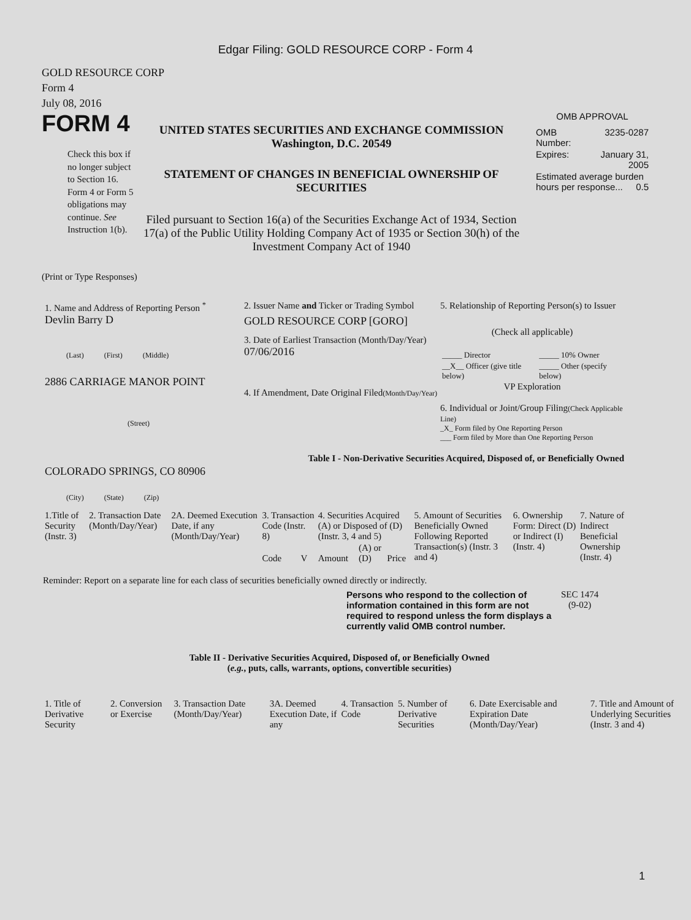Edgar Filing: GOLD RESOURCE CORP - Form 4
GOLD RESOURCE CORP
Form 4
July 08, 2016
FORM 4
Check this box if no longer subject to Section 16. Form 4 or Form 5 obligations may continue. See Instruction 1(b).
UNITED STATES SECURITIES AND EXCHANGE COMMISSION
Washington, D.C. 20549
STATEMENT OF CHANGES IN BENEFICIAL OWNERSHIP OF SECURITIES
Filed pursuant to Section 16(a) of the Securities Exchange Act of 1934, Section 17(a) of the Public Utility Holding Company Act of 1935 or Section 30(h) of the Investment Company Act of 1940
OMB APPROVAL
| OMB Number: | 3235-0287 |
| Expires: | January 31, 2005 |
| Estimated average burden hours per response... 0.5 | |
(Print or Type Responses)
1. Name and Address of Reporting Person <sup>*</sup>
Devlin Barry D
(Last) (First) (Middle)
2886 CARRIAGE MANOR POINT
(Street)
COLORADO SPRINGS, CO 80906
(City) (State) (Zip)
2. Issuer Name and Ticker or Trading Symbol
GOLD RESOURCE CORP [GORO]
3. Date of Earliest Transaction (Month/Day/Year)
07/06/2016
4. If Amendment, Date Original Filed(Month/Day/Year)
5. Relationship of Reporting Person(s) to Issuer
(Check all applicable)
| _____ Director | _____ 10% Owner |
| __X__ Officer (give title below) | _____ Other (specify below) |
VP Exploration
6. Individual or Joint/Group Filing(Check Applicable Line)
_X_ Form filed by One Reporting Person
___ Form filed by More than One Reporting Person
Table I - Non-Derivative Securities Acquired, Disposed of, or Beneficially Owned
| 1.Title of Security (Instr. 3) | 2. Transaction Date (Month/Day/Year) | 2A. Deemed Execution Date, if any (Month/Day/Year) | 3. Transaction Code (Instr. 8) | | 4. Securities Acquired (A) or Disposed of (D) (Instr. 3, 4 and 5) | | | 5. Amount of Securities Beneficially Owned Following Reported Transaction(s) (Instr. 3 and 4) | 6. Ownership Form: Direct (D) or Indirect (I) (Instr. 4) | 7. Nature of Indirect Beneficial Ownership (Instr. 4) |
| --- | --- | --- | --- | --- | --- | --- | --- | --- | --- | --- |
| | | | Code | V | Amount | (A) or (D) | Price | | | |
Reminder: Report on a separate line for each class of securities beneficially owned directly or indirectly.
Persons who respond to the collection of information contained in this form are not required to respond unless the form displays a currently valid OMB control number.
SEC 1474
(9-02)
Table II - Derivative Securities Acquired, Disposed of, or Beneficially Owned
(e.g., puts, calls, warrants, options, convertible securities)
| 1. Title of Derivative Security | 2. Conversion or Exercise | 3. Transaction Date (Month/Day/Year) | 3A. Deemed Execution Date, if any | 4. Transaction Code | 5. Number of Derivative Securities | 6. Date Exercisable and Expiration Date (Month/Day/Year) | 7. Title and Amount of Underlying Securities (Instr. 3 and 4) |
| --- | --- | --- | --- | --- | --- | --- | --- |
1